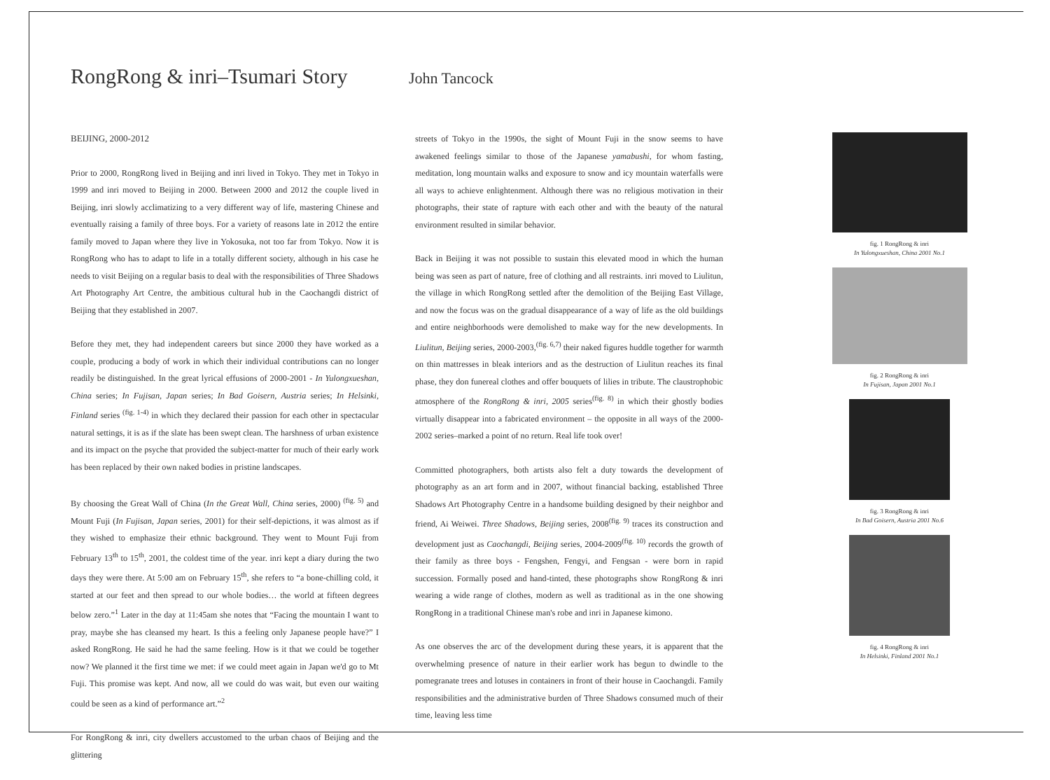RongRong & inri–Tsumari Story John Tancock
BEIJING, 2000-2012
Prior to 2000, RongRong lived in Beijing and inri lived in Tokyo. They met in Tokyo in 1999 and inri moved to Beijing in 2000. Between 2000 and 2012 the couple lived in Beijing, inri slowly acclimatizing to a very different way of life, mastering Chinese and eventually raising a family of three boys. For a variety of reasons late in 2012 the entire family moved to Japan where they live in Yokosuka, not too far from Tokyo. Now it is RongRong who has to adapt to life in a totally different society, although in his case he needs to visit Beijing on a regular basis to deal with the responsibilities of Three Shadows Art Photography Art Centre, the ambitious cultural hub in the Caochangdi district of Beijing that they established in 2007.
Before they met, they had independent careers but since 2000 they have worked as a couple, producing a body of work in which their individual contributions can no longer readily be distinguished. In the great lyrical effusions of 2000-2001 - In Yulongxueshan, China series; In Fujisan, Japan series; In Bad Goisern, Austria series; In Helsinki, Finland series <sup>(fig. 1-4)</sup> in which they declared their passion for each other in spectacular natural settings, it is as if the slate has been swept clean. The harshness of urban existence and its impact on the psyche that provided the subject-matter for much of their early work has been replaced by their own naked bodies in pristine landscapes.
By choosing the Great Wall of China (In the Great Wall, China series, 2000) <sup>(fig. 5)</sup> and Mount Fuji (In Fujisan, Japan series, 2001) for their self-depictions, it was almost as if they wished to emphasize their ethnic background. They went to Mount Fuji from February 13<sup>th</sup> to 15<sup>th</sup>, 2001, the coldest time of the year. inri kept a diary during the two days they were there. At 5:00 am on February 15<sup>th</sup>, she refers to “a bone-chilling cold, it started at our feet and then spread to our whole bodies… the world at fifteen degrees below zero.”<sup>1</sup> Later in the day at 11:45am she notes that “Facing the mountain I want to pray, maybe she has cleansed my heart. Is this a feeling only Japanese people have?” I asked RongRong. He said he had the same feeling. How is it that we could be together now? We planned it the first time we met: if we could meet again in Japan we'd go to Mt Fuji. This promise was kept. And now, all we could do was wait, but even our waiting could be seen as a kind of performance art.”<sup>2</sup>
For RongRong & inri, city dwellers accustomed to the urban chaos of Beijing and the glittering
streets of Tokyo in the 1990s, the sight of Mount Fuji in the snow seems to have awakened feelings similar to those of the Japanese yamabushi, for whom fasting, meditation, long mountain walks and exposure to snow and icy mountain waterfalls were all ways to achieve enlightenment. Although there was no religious motivation in their photographs, their state of rapture with each other and with the beauty of the natural environment resulted in similar behavior.
Back in Beijing it was not possible to sustain this elevated mood in which the human being was seen as part of nature, free of clothing and all restraints. inri moved to Liulitun, the village in which RongRong settled after the demolition of the Beijing East Village, and now the focus was on the gradual disappearance of a way of life as the old buildings and entire neighborhoods were demolished to make way for the new developments. In Liulitun, Beijing series, 2000-2003,<sup>(fig. 6,7)</sup> their naked figures huddle together for warmth on thin mattresses in bleak interiors and as the destruction of Liulitun reaches its final phase, they don funereal clothes and offer bouquets of lilies in tribute. The claustrophobic atmosphere of the RongRong & inri, 2005 series<sup>(fig. 8)</sup> in which their ghostly bodies virtually disappear into a fabricated environment – the opposite in all ways of the 2000-2002 series–marked a point of no return. Real life took over!
Committed photographers, both artists also felt a duty towards the development of photography as an art form and in 2007, without financial backing, established Three Shadows Art Photography Centre in a handsome building designed by their neighbor and friend, Ai Weiwei. Three Shadows, Beijing series, 2008<sup>(fig. 9)</sup> traces its construction and development just as Caochangdi, Beijing series, 2004-2009<sup>(fig. 10)</sup> records the growth of their family as three boys - Fengshen, Fengyi, and Fengsan - were born in rapid succession. Formally posed and hand-tinted, these photographs show RongRong & inri wearing a wide range of clothes, modern as well as traditional as in the one showing RongRong in a traditional Chinese man's robe and inri in Japanese kimono.
As one observes the arc of the development during these years, it is apparent that the overwhelming presence of nature in their earlier work has begun to dwindle to the pomegranate trees and lotuses in containers in front of their house in Caochangdi. Family responsibilities and the administrative burden of Three Shadows consumed much of their time, leaving less time
fig. 1 RongRong & inri
In Yulongxueshan, China 2001 No.1
fig. 2 RongRong & inri
In Fujisan, Japan 2001 No.1
fig. 3 RongRong & inri
In Bad Goisern, Austria 2001 No.6
fig. 4 RongRong & inri
In Helsinki, Finland 2001 No.1